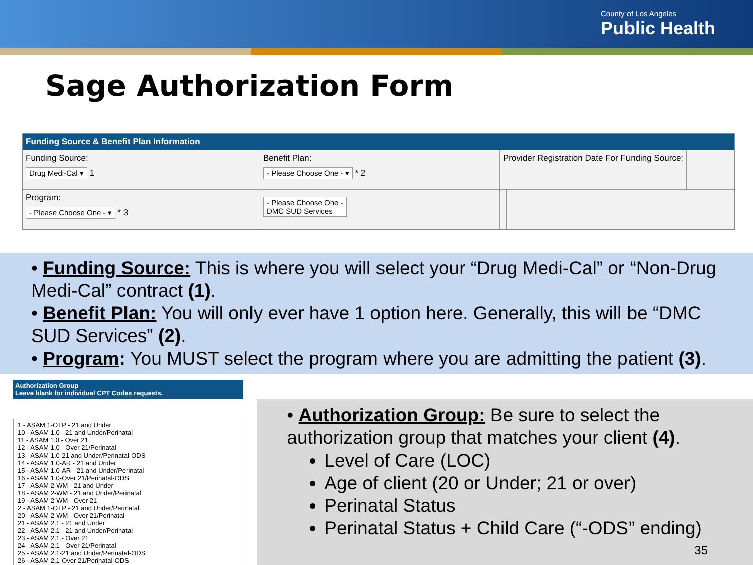County of Los Angeles
Public Health
Sage Authorization Form
Funding Source & Benefit Plan Information
Funding Source:
Drug Medi-Cal ▾ 1
Benefit Plan:
- Please Choose One - ▾ * 2
Provider Registration Date For Funding Source:
Program:
- Please Choose One - ▾ * 3
- Please Choose One -
DMC SUD Services
• Funding Source: This is where you will select your “Drug Medi-Cal” or “Non-Drug Medi-Cal” contract (1).
• Benefit Plan: You will only ever have 1 option here. Generally, this will be “DMC SUD Services” (2).
• Program: You MUST select the program where you are admitting the patient (3).
Authorization Group
Leave blank for individual CPT Codes requests.
1 - ASAM 1-OTP - 21 and Under
10 - ASAM 1.0 - 21 and Under/Perinatal
11 - ASAM 1.0 - Over 21
12 - ASAM 1.0 - Over 21/Perinatal
13 - ASAM 1.0-21 and Under/Perinatal-ODS
14 - ASAM 1.0-AR - 21 and Under
15 - ASAM 1.0-AR - 21 and Under/Perinatal
16 - ASAM 1.0-Over 21/Perinatal-ODS
17 - ASAM 2-WM - 21 and Under
18 - ASAM 2-WM - 21 and Under/Perinatal
19 - ASAM 2-WM - Over 21
2 - ASAM 1-OTP - 21 and Under/Perinatal
20 - ASAM 2-WM - Over 21/Perinatal
21 - ASAM 2.1 - 21 and Under
22 - ASAM 2.1 - 21 and Under/Perinatal
23 - ASAM 2.1 - Over 21
24 - ASAM 2.1 - Over 21/Perinatal
25 - ASAM 2.1-21 and Under/Perinatal-ODS
26 - ASAM 2.1-Over 21/Perinatal-ODS
• Authorization Group: Be sure to select the authorization group that matches your client (4).
Level of Care (LOC)
Age of client (20 or Under; 21 or over)
Perinatal Status
Perinatal Status + Child Care (“-ODS” ending)
35